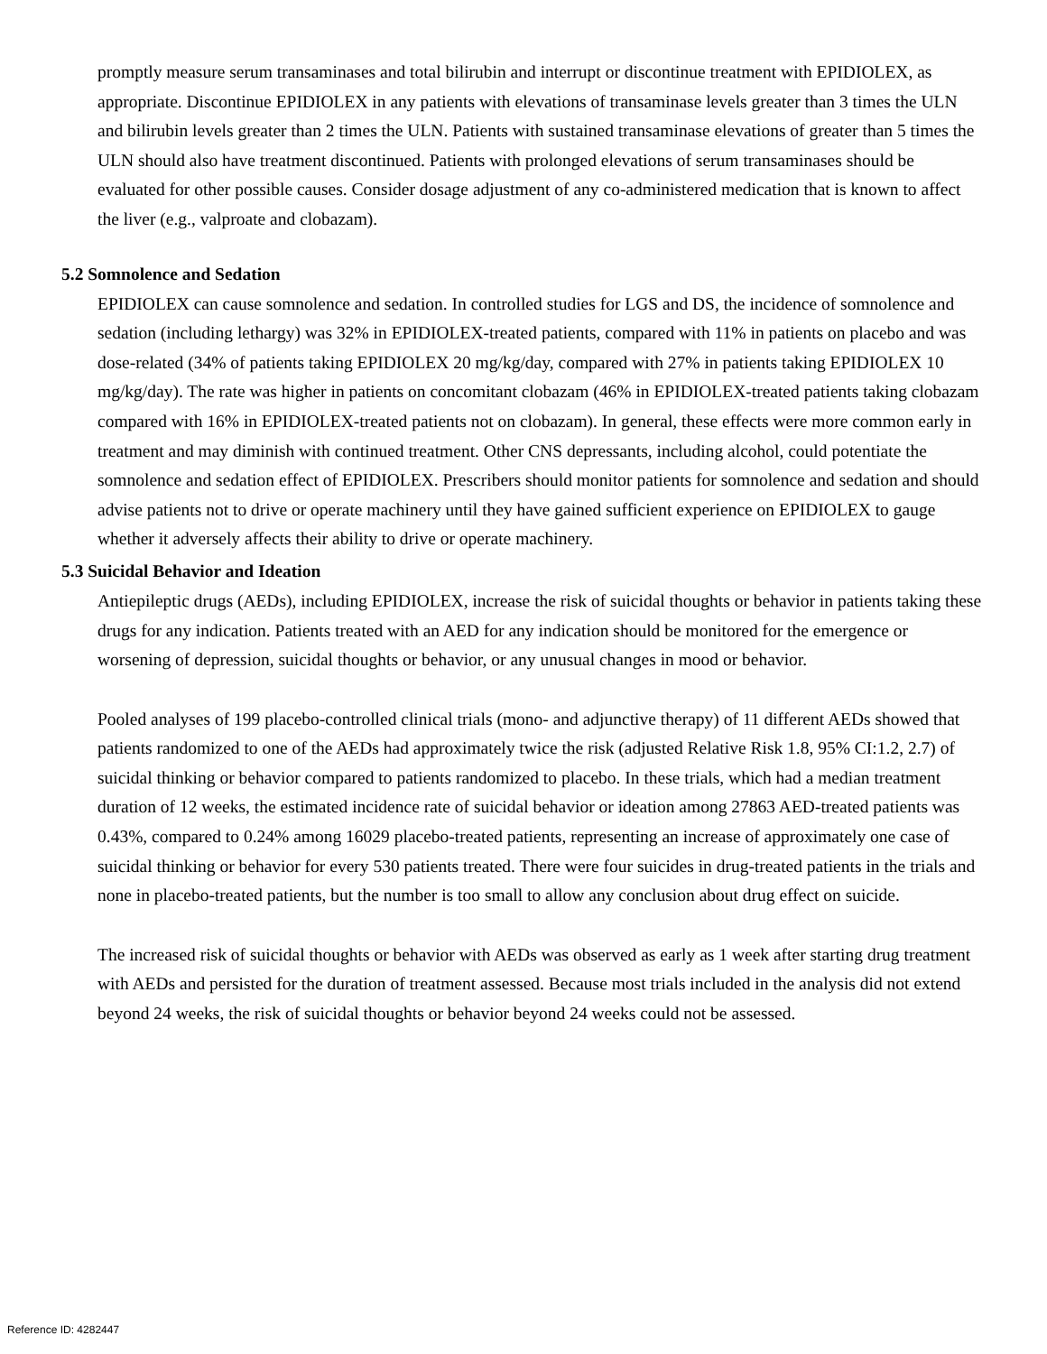promptly measure serum transaminases and total bilirubin and interrupt or discontinue treatment with EPIDIOLEX, as appropriate. Discontinue EPIDIOLEX in any patients with elevations of transaminase levels greater than 3 times the ULN and bilirubin levels greater than 2 times the ULN. Patients with sustained transaminase elevations of greater than 5 times the ULN should also have treatment discontinued. Patients with prolonged elevations of serum transaminases should be evaluated for other possible causes. Consider dosage adjustment of any co-administered medication that is known to affect the liver (e.g., valproate and clobazam).
5.2 Somnolence and Sedation
EPIDIOLEX can cause somnolence and sedation. In controlled studies for LGS and DS, the incidence of somnolence and sedation (including lethargy) was 32% in EPIDIOLEX-treated patients, compared with 11% in patients on placebo and was dose-related (34% of patients taking EPIDIOLEX 20 mg/kg/day, compared with 27% in patients taking EPIDIOLEX 10 mg/kg/day). The rate was higher in patients on concomitant clobazam (46% in EPIDIOLEX-treated patients taking clobazam compared with 16% in EPIDIOLEX-treated patients not on clobazam). In general, these effects were more common early in treatment and may diminish with continued treatment. Other CNS depressants, including alcohol, could potentiate the somnolence and sedation effect of EPIDIOLEX. Prescribers should monitor patients for somnolence and sedation and should advise patients not to drive or operate machinery until they have gained sufficient experience on EPIDIOLEX to gauge whether it adversely affects their ability to drive or operate machinery.
5.3 Suicidal Behavior and Ideation
Antiepileptic drugs (AEDs), including EPIDIOLEX, increase the risk of suicidal thoughts or behavior in patients taking these drugs for any indication. Patients treated with an AED for any indication should be monitored for the emergence or worsening of depression, suicidal thoughts or behavior, or any unusual changes in mood or behavior.
Pooled analyses of 199 placebo-controlled clinical trials (mono- and adjunctive therapy) of 11 different AEDs showed that patients randomized to one of the AEDs had approximately twice the risk (adjusted Relative Risk 1.8, 95% CI:1.2, 2.7) of suicidal thinking or behavior compared to patients randomized to placebo. In these trials, which had a median treatment duration of 12 weeks, the estimated incidence rate of suicidal behavior or ideation among 27863 AED-treated patients was 0.43%, compared to 0.24% among 16029 placebo-treated patients, representing an increase of approximately one case of suicidal thinking or behavior for every 530 patients treated. There were four suicides in drug-treated patients in the trials and none in placebo-treated patients, but the number is too small to allow any conclusion about drug effect on suicide.
The increased risk of suicidal thoughts or behavior with AEDs was observed as early as 1 week after starting drug treatment with AEDs and persisted for the duration of treatment assessed. Because most trials included in the analysis did not extend beyond 24 weeks, the risk of suicidal thoughts or behavior beyond 24 weeks could not be assessed.
Reference ID: 4282447